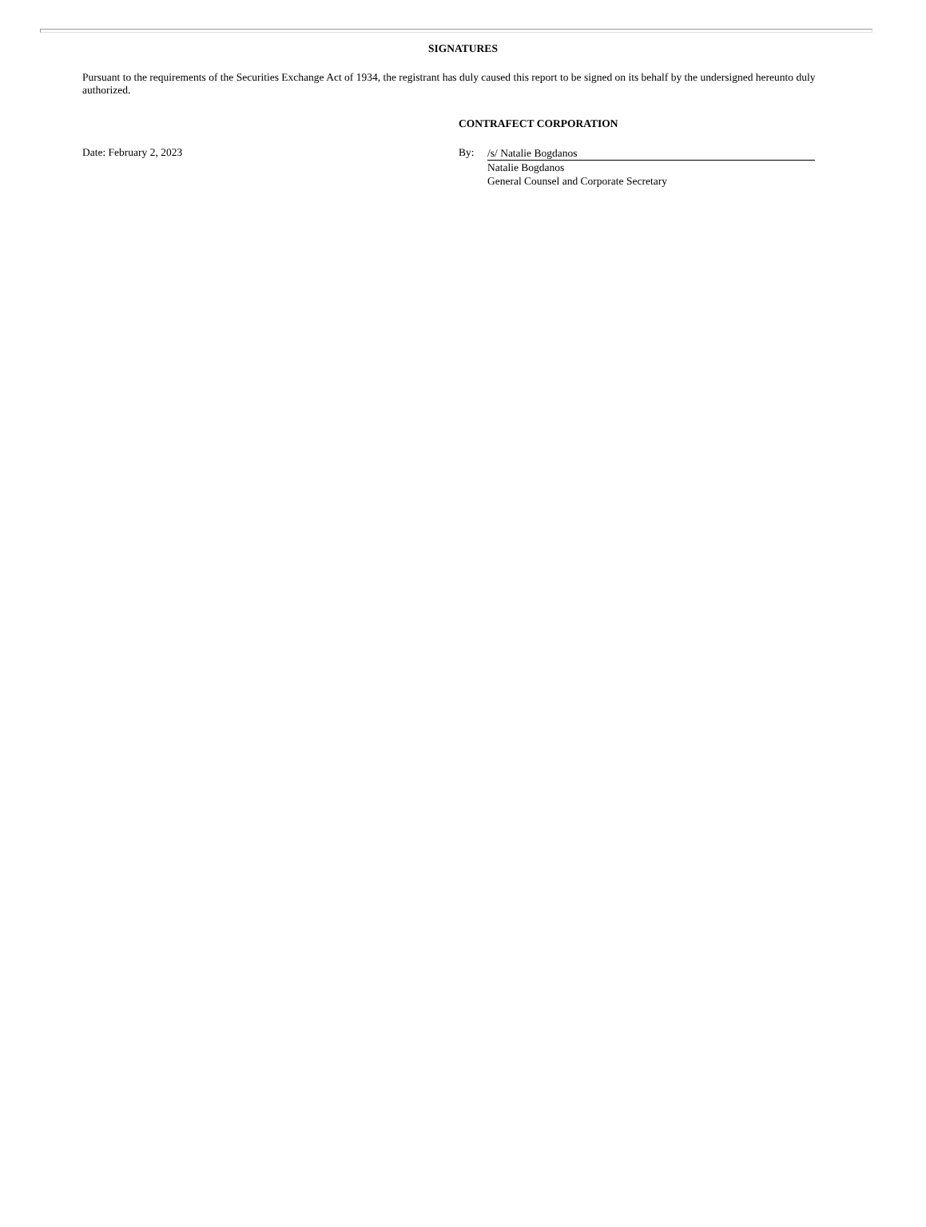SIGNATURES
Pursuant to the requirements of the Securities Exchange Act of 1934, the registrant has duly caused this report to be signed on its behalf by the undersigned hereunto duly authorized.
CONTRAFECT CORPORATION
Date: February 2, 2023 By:
/s/ Natalie Bogdanos
Natalie Bogdanos
General Counsel and Corporate Secretary